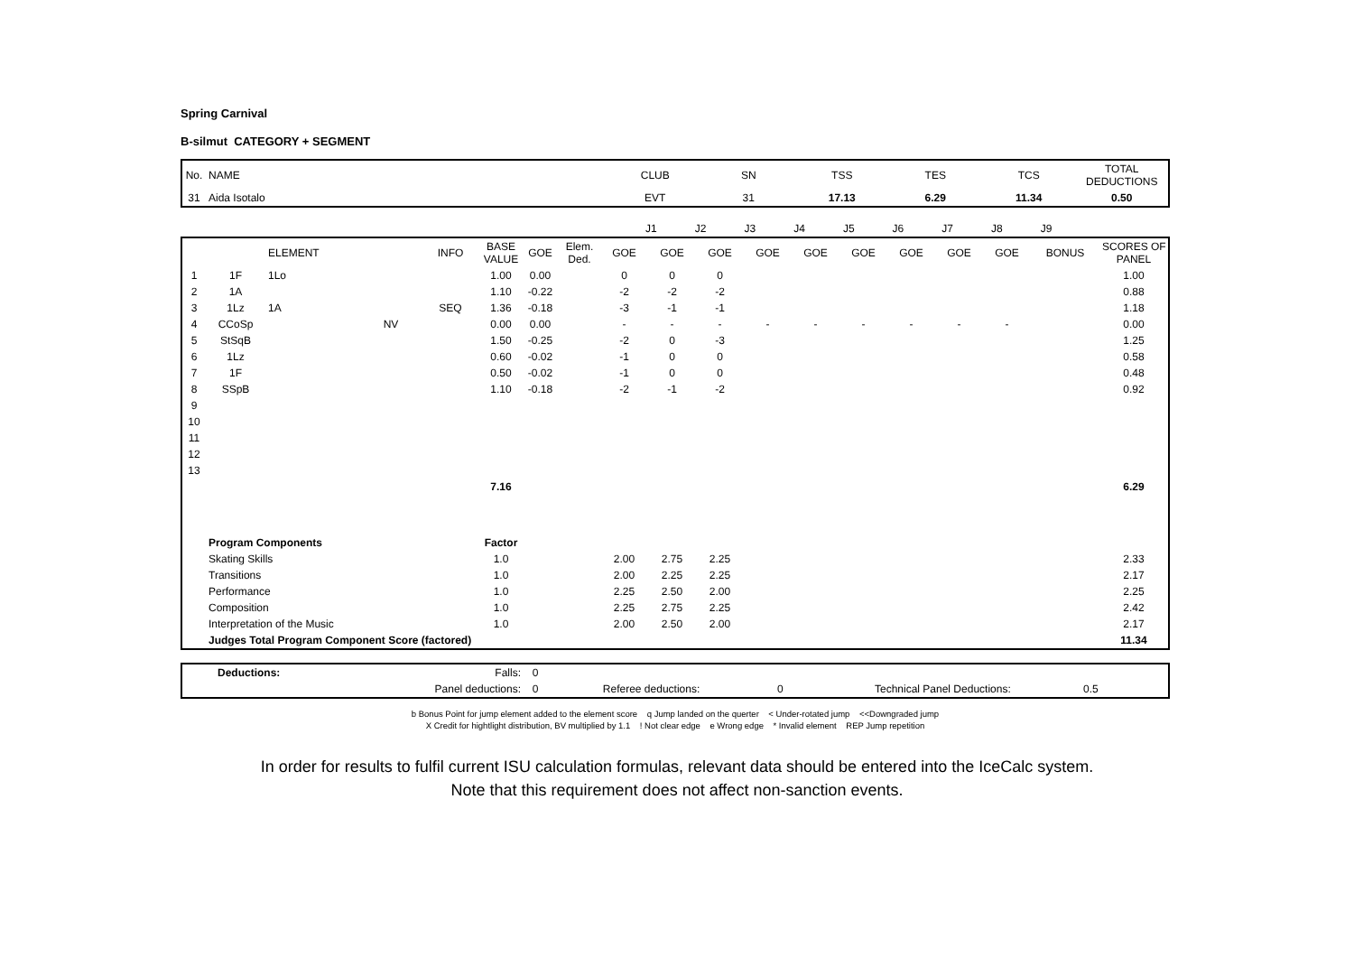Spring Carnival
B-silmut CATEGORY + SEGMENT
| No. | NAME | CLUB | SN | TSS | TES | TCS | TOTAL DEDUCTIONS |
| 31 | Aida Isotalo | EVT | 31 | 17.13 | 6.29 | 11.34 | 0.50 |
| | J1 | J2 | J3 | J4 | J5 | J6 | J7 | J8 | J9 | | |
| | | ELEMENT | | INFO | BASE VALUE | GOE | Elem. Ded. | GOE | GOE | GOE | GOE | GOE | GOE | GOE | GOE | GOE | BONUS | SCORES OF PANEL |
| --- | --- | --- | --- | --- | --- | --- | --- | --- | --- | --- | --- | --- | --- | --- | --- | --- | --- | --- |
| 1 | 1F | 1Lo | | | 1.00 | 0.00 | | 0 | 0 | 0 | | | | | | | | 1.00 |
| 2 | 1A | | | | 1.10 | -0.22 | | -2 | -2 | -2 | | | | | | | | 0.88 |
| 3 | 1Lz | 1A | | SEQ | 1.36 | -0.18 | | -3 | -1 | -1 | | | | | | | | 1.18 |
| 4 | CCoSp | | NV | | 0.00 | 0.00 | | - | - | - | - | - | - | - | - | - | | 0.00 |
| 5 | StSqB | | | | 1.50 | -0.25 | | -2 | 0 | -3 | | | | | | | | 1.25 |
| 6 | 1Lz | | | | 0.60 | -0.02 | | -1 | 0 | 0 | | | | | | | | 0.58 |
| 7 | 1F | | | | 0.50 | -0.02 | | -1 | 0 | 0 | | | | | | | | 0.48 |
| 8 | SSpB | | | | 1.10 | -0.18 | | -2 | -1 | -2 | | | | | | | | 0.92 |
| 9 | | | | | | | | | | | | | | | | | | |
| 10 | | | | | | | | | | | | | | | | | | |
| 11 | | | | | | | | | | | | | | | | | | |
| 12 | | | | | | | | | | | | | | | | | | |
| 13 | | | | | | | | | | | | | | | | | | |
| | | | | | 7.16 | | | | | | | | | | | | | 6.29 |
| | Program Components | | | | Factor | | | | | | | | | | | | | |
| | Skating Skills | | | | 1.0 | | | 2.00 | 2.75 | 2.25 | | | | | | | | 2.33 |
| | Transitions | | | | 1.0 | | | 2.00 | 2.25 | 2.25 | | | | | | | | 2.17 |
| | Performance | | | | 1.0 | | | 2.25 | 2.50 | 2.00 | | | | | | | | 2.25 |
| | Composition | | | | 1.0 | | | 2.25 | 2.75 | 2.25 | | | | | | | | 2.42 |
| | Interpretation of the Music | | | | 1.0 | | | 2.00 | 2.50 | 2.00 | | | | | | | | 2.17 |
| | Judges Total Program Component Score (factored) | | | | | | | | | | | | | | | | | 11.34 |
| | Deductions: | Falls: | 0 | | | | |
| | | Panel deductions: | 0 | Referee deductions: | 0 | Technical Panel Deductions: | 0.5 |
b Bonus Point for jump element added to the element score q Jump landed on the querter < Under-rotated jump <<Downgraded jump
X Credit for hightlight distribution, BV multiplied by 1.1 ! Not clear edge e Wrong edge * Invalid element REP Jump repetition
In order for results to fulfil current ISU calculation formulas, relevant data should be entered into the IceCalc system.
Note that this requirement does not affect non-sanction events.